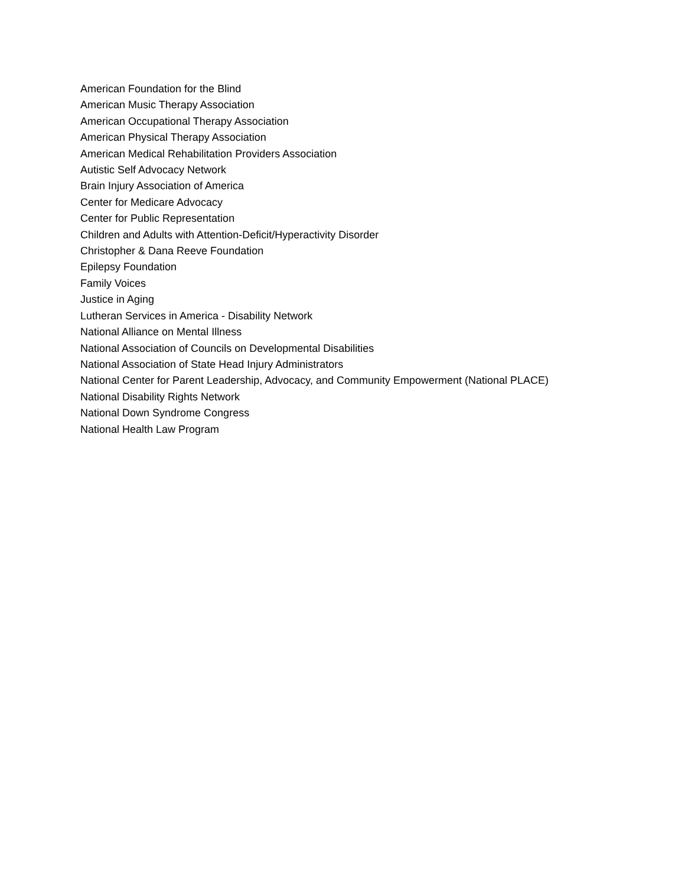American Foundation for the Blind
American Music Therapy Association
American Occupational Therapy Association
American Physical Therapy Association
American Medical Rehabilitation Providers Association
Autistic Self Advocacy Network
Brain Injury Association of America
Center for Medicare Advocacy
Center for Public Representation
Children and Adults with Attention-Deficit/Hyperactivity Disorder
Christopher & Dana Reeve Foundation
Epilepsy Foundation
Family Voices
Justice in Aging
Lutheran Services in America - Disability Network
National Alliance on Mental Illness
National Association of Councils on Developmental Disabilities
National Association of State Head Injury Administrators
National Center for Parent Leadership, Advocacy, and Community Empowerment (National PLACE)
National Disability Rights Network
National Down Syndrome Congress
National Health Law Program